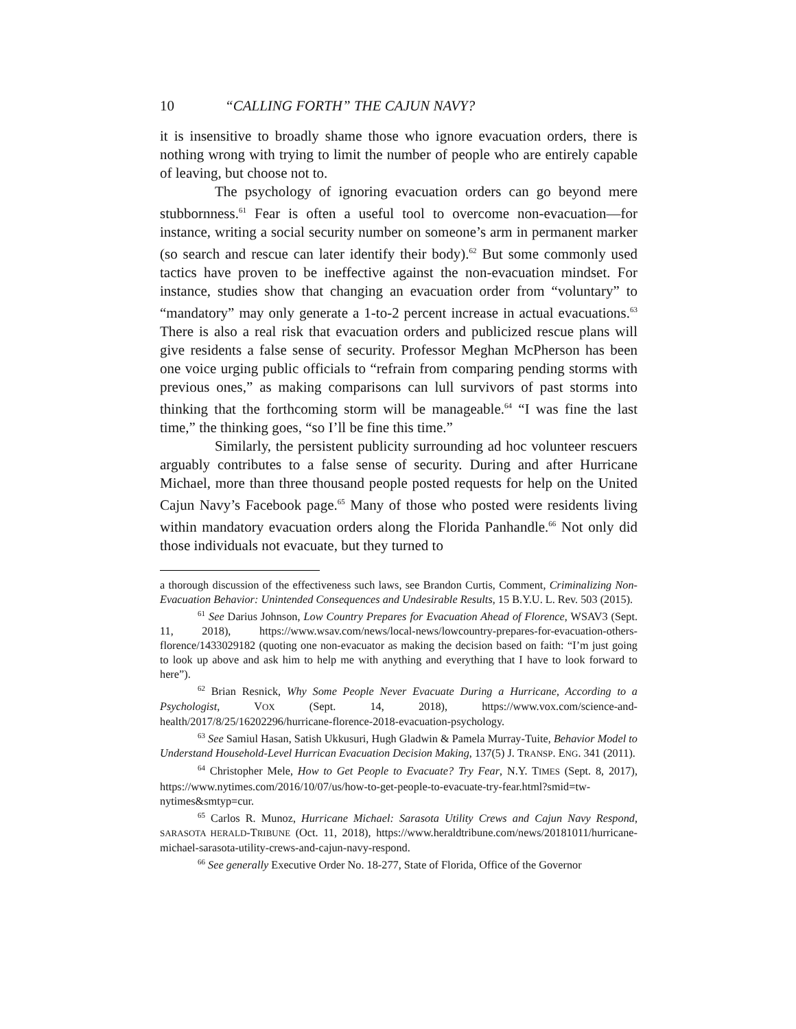10 “CALLING FORTH” THE CAJUN NAVY?
it is insensitive to broadly shame those who ignore evacuation orders, there is nothing wrong with trying to limit the number of people who are entirely capable of leaving, but choose not to.
The psychology of ignoring evacuation orders can go beyond mere stubbornness.<sup>61</sup> Fear is often a useful tool to overcome non-evacuation—for instance, writing a social security number on someone’s arm in permanent marker (so search and rescue can later identify their body).<sup>62</sup> But some commonly used tactics have proven to be ineffective against the non-evacuation mindset. For instance, studies show that changing an evacuation order from “voluntary” to “mandatory” may only generate a 1-to-2 percent increase in actual evacuations.<sup>63</sup> There is also a real risk that evacuation orders and publicized rescue plans will give residents a false sense of security. Professor Meghan McPherson has been one voice urging public officials to “refrain from comparing pending storms with previous ones,” as making comparisons can lull survivors of past storms into thinking that the forthcoming storm will be manageable.<sup>64</sup> “I was fine the last time,” the thinking goes, “so I’ll be fine this time.”
Similarly, the persistent publicity surrounding ad hoc volunteer rescuers arguably contributes to a false sense of security. During and after Hurricane Michael, more than three thousand people posted requests for help on the United Cajun Navy’s Facebook page.<sup>65</sup> Many of those who posted were residents living within mandatory evacuation orders along the Florida Panhandle.<sup>66</sup> Not only did those individuals not evacuate, but they turned to
a thorough discussion of the effectiveness such laws, see Brandon Curtis, Comment, Criminalizing Non-Evacuation Behavior: Unintended Consequences and Undesirable Results, 15 B.Y.U. L. Rev. 503 (2015).
<sup>61</sup> See Darius Johnson, Low Country Prepares for Evacuation Ahead of Florence, WSAV3 (Sept. 11, 2018), https://www.wsav.com/news/local-news/lowcountry-prepares-for-evacuation-others-florence/1433029182 (quoting one non-evacuator as making the decision based on faith: “I’m just going to look up above and ask him to help me with anything and everything that I have to look forward to here”).
<sup>62</sup> Brian Resnick, Why Some People Never Evacuate During a Hurricane, According to a Psychologist, VOX (Sept. 14, 2018), https://www.vox.com/science-and-health/2017/8/25/16202296/hurricane-florence-2018-evacuation-psychology.
<sup>63</sup> See Samiul Hasan, Satish Ukkusuri, Hugh Gladwin & Pamela Murray-Tuite, Behavior Model to Understand Household-Level Hurrican Evacuation Decision Making, 137(5) J. TRANSP. ENG. 341 (2011).
<sup>64</sup> Christopher Mele, How to Get People to Evacuate? Try Fear, N.Y. TIMES (Sept. 8, 2017), https://www.nytimes.com/2016/10/07/us/how-to-get-people-to-evacuate-try-fear.html?smid=tw-nytimes&smtyp=cur.
<sup>65</sup> Carlos R. Munoz, Hurricane Michael: Sarasota Utility Crews and Cajun Navy Respond, SARASOTA HERALD-TRIBUNE (Oct. 11, 2018), https://www.heraldtribune.com/news/20181011/hurricane-michael-sarasota-utility-crews-and-cajun-navy-respond.
<sup>66</sup> See generally Executive Order No. 18-277, State of Florida, Office of the Governor